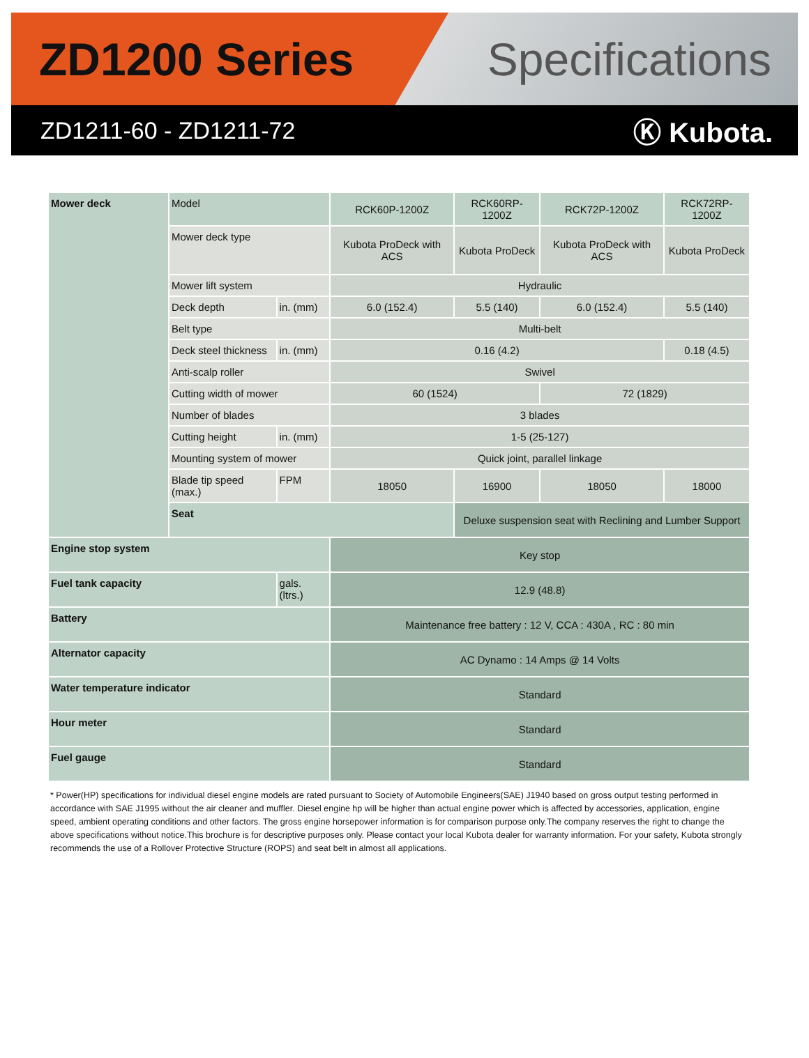ZD1200 Series Specifications
ZD1211-60 - ZD1211-72 Ⓚ Kubota.
| Mower deck | Model | | RCK60P-1200Z | RCK60RP-1200Z | RCK72P-1200Z | RCK72RP-1200Z |
| | Mower deck type | | Kubota ProDeck with ACS | Kubota ProDeck | Kubota ProDeck with ACS | Kubota ProDeck |
| | Mower lift system | | Hydraulic | | | |
| | Deck depth | in. (mm) | 6.0 (152.4) | 5.5 (140) | 6.0 (152.4) | 5.5 (140) |
| | Belt type | | Multi-belt | | | |
| | Deck steel thickness | in. (mm) | 0.16 (4.2) | | | 0.18 (4.5) |
| | Anti-scalp roller | | Swivel | | | |
| | Cutting width of mower | | 60 (1524) | | 72 (1829) | |
| | Number of blades | | 3 blades | | | |
| | Cutting height | in. (mm) | 1-5 (25-127) | | | |
| | Mounting system of mower | | Quick joint, parallel linkage | | | |
| | Blade tip speed (max.) | FPM | 18050 | 16900 | 18050 | 18000 |
| | Seat | | | Deluxe suspension seat with Reclining and Lumber Support | | |
| Engine stop system | | | Key stop | | | |
| Fuel tank capacity | | gals. (ltrs.) | 12.9 (48.8) | | | |
| Battery | | | Maintenance free battery : 12 V, CCA : 430A , RC : 80 min | | | |
| Alternator capacity | | | AC Dynamo : 14 Amps @ 14 Volts | | | |
| Water temperature indicator | | | Standard | | | |
| Hour meter | | | Standard | | | |
| Fuel gauge | | | Standard | | | |
* Power(HP) specifications for individual diesel engine models are rated pursuant to Society of Automobile Engineers(SAE) J1940 based on gross output testing performed in accordance with SAE J1995 without the air cleaner and muffler. Diesel engine hp will be higher than actual engine power which is affected by accessories, application, engine speed, ambient operating conditions and other factors. The gross engine horsepower information is for comparison purpose only.The company reserves the right to change the above specifications without notice.This brochure is for descriptive purposes only. Please contact your local Kubota dealer for warranty information. For your safety, Kubota strongly recommends the use of a Rollover Protective Structure (ROPS) and seat belt in almost all applications.